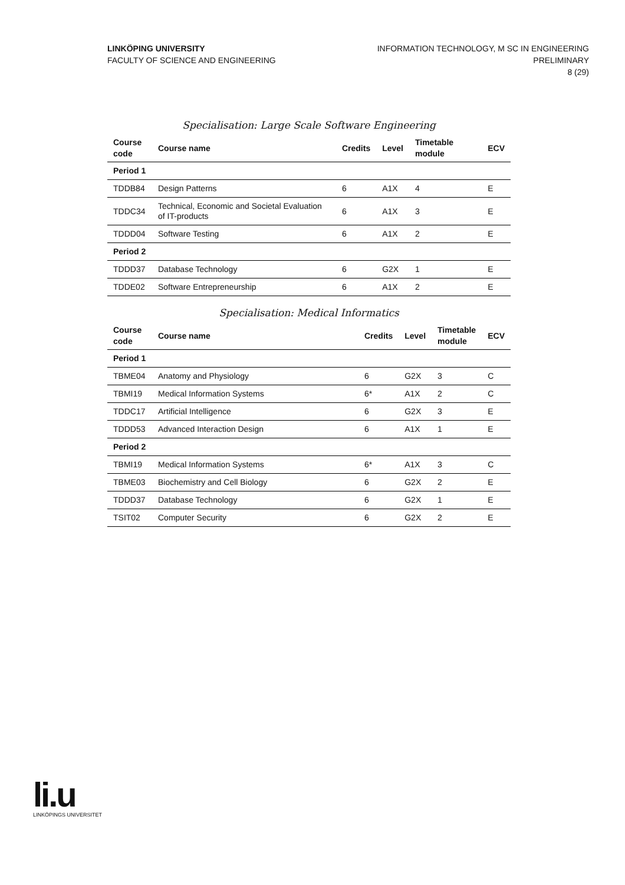LINKÖPING UNIVERSITY
FACULTY OF SCIENCE AND ENGINEERING
INFORMATION TECHNOLOGY, M SC IN ENGINEERING
PRELIMINARY
8 (29)
Specialisation: Large Scale Software Engineering
| Course code | Course name | Credits | Level | Timetable module | ECV |
| --- | --- | --- | --- | --- | --- |
| Period 1 | | | | | |
| TDDB84 | Design Patterns | 6 | A1X | 4 | E |
| TDDC34 | Technical, Economic and Societal Evaluation of IT-products | 6 | A1X | 3 | E |
| TDDD04 | Software Testing | 6 | A1X | 2 | E |
| Period 2 | | | | | |
| TDDD37 | Database Technology | 6 | G2X | 1 | E |
| TDDE02 | Software Entrepreneurship | 6 | A1X | 2 | E |
Specialisation: Medical Informatics
| Course code | Course name | Credits | Level | Timetable module | ECV |
| --- | --- | --- | --- | --- | --- |
| Period 1 | | | | | |
| TBME04 | Anatomy and Physiology | 6 | G2X | 3 | C |
| TBMI19 | Medical Information Systems | 6* | A1X | 2 | C |
| TDDC17 | Artificial Intelligence | 6 | G2X | 3 | E |
| TDDD53 | Advanced Interaction Design | 6 | A1X | 1 | E |
| Period 2 | | | | | |
| TBMI19 | Medical Information Systems | 6* | A1X | 3 | C |
| TBME03 | Biochemistry and Cell Biology | 6 | G2X | 2 | E |
| TDDD37 | Database Technology | 6 | G2X | 1 | E |
| TSIT02 | Computer Security | 6 | G2X | 2 | E |
li.u
LINKÖPINGS UNIVERSITET